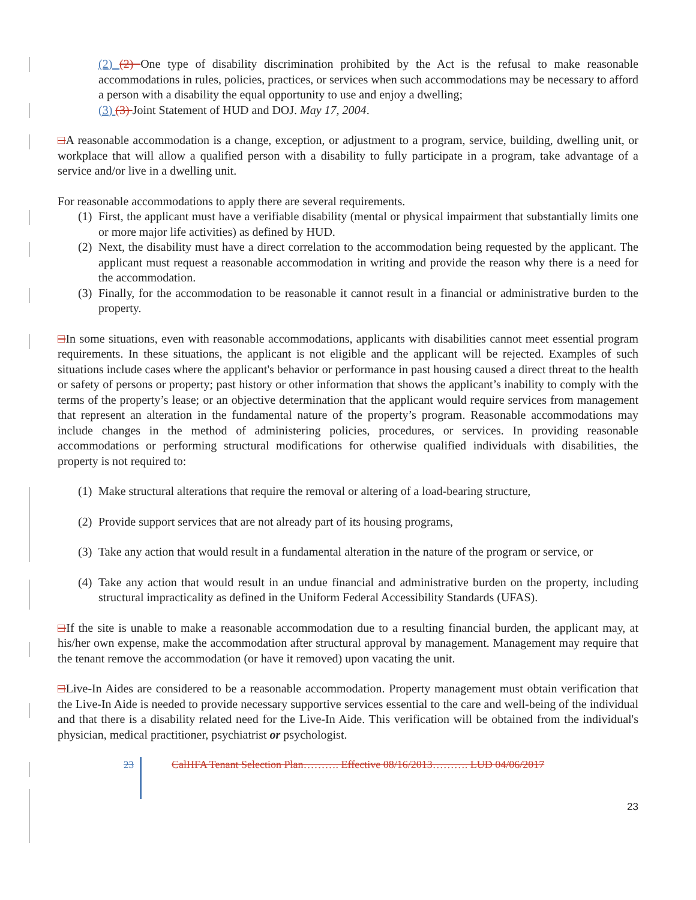(2) (2) One type of disability discrimination prohibited by the Act is the refusal to make reasonable accommodations in rules, policies, practices, or services when such accommodations may be necessary to afford a person with a disability the equal opportunity to use and enjoy a dwelling;
(3) (3) Joint Statement of HUD and DOJ. May 17, 2004.
□A reasonable accommodation is a change, exception, or adjustment to a program, service, building, dwelling unit, or workplace that will allow a qualified person with a disability to fully participate in a program, take advantage of a service and/or live in a dwelling unit.
For reasonable accommodations to apply there are several requirements.
(1) First, the applicant must have a verifiable disability (mental or physical impairment that substantially limits one or more major life activities) as defined by HUD.
(2) Next, the disability must have a direct correlation to the accommodation being requested by the applicant. The applicant must request a reasonable accommodation in writing and provide the reason why there is a need for the accommodation.
(3) Finally, for the accommodation to be reasonable it cannot result in a financial or administrative burden to the property.
□In some situations, even with reasonable accommodations, applicants with disabilities cannot meet essential program requirements. In these situations, the applicant is not eligible and the applicant will be rejected. Examples of such situations include cases where the applicant's behavior or performance in past housing caused a direct threat to the health or safety of persons or property; past history or other information that shows the applicant’s inability to comply with the terms of the property’s lease; or an objective determination that the applicant would require services from management that represent an alteration in the fundamental nature of the property’s program. Reasonable accommodations may include changes in the method of administering policies, procedures, or services. In providing reasonable accommodations or performing structural modifications for otherwise qualified individuals with disabilities, the property is not required to:
(1) Make structural alterations that require the removal or altering of a load-bearing structure,
(2) Provide support services that are not already part of its housing programs,
(3) Take any action that would result in a fundamental alteration in the nature of the program or service, or
(4) Take any action that would result in an undue financial and administrative burden on the property, including structural impracticality as defined in the Uniform Federal Accessibility Standards (UFAS).
□If the site is unable to make a reasonable accommodation due to a resulting financial burden, the applicant may, at his/her own expense, make the accommodation after structural approval by management. Management may require that the tenant remove the accommodation (or have it removed) upon vacating the unit.
□Live-In Aides are considered to be a reasonable accommodation. Property management must obtain verification that the Live-In Aide is needed to provide necessary supportive services essential to the care and well-being of the individual and that there is a disability related need for the Live-In Aide. This verification will be obtained from the individual's physician, medical practitioner, psychiatrist or psychologist.
23 CalHFA Tenant Selection Plan………. Effective 08/16/2013………. LUD 04/06/2017
23